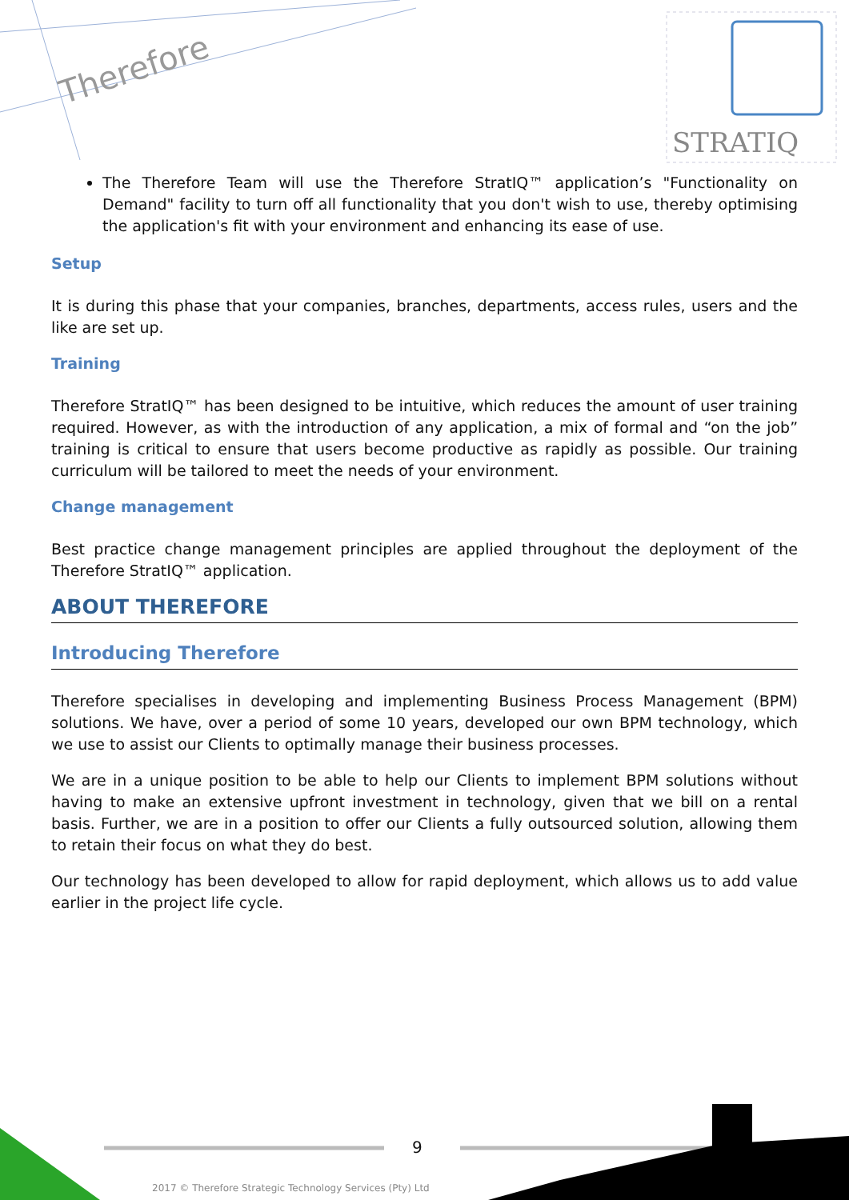Therefore
STRATIQ
The Therefore Team will use the Therefore StratIQ™ application’s "Functionality on Demand" facility to turn off all functionality that you don't wish to use, thereby optimising the application's fit with your environment and enhancing its ease of use.
Setup
It is during this phase that your companies, branches, departments, access rules, users and the like are set up.
Training
Therefore StratIQ™ has been designed to be intuitive, which reduces the amount of user training required. However, as with the introduction of any application, a mix of formal and “on the job” training is critical to ensure that users become productive as rapidly as possible. Our training curriculum will be tailored to meet the needs of your environment.
Change management
Best practice change management principles are applied throughout the deployment of the Therefore StratIQ™ application.
ABOUT THEREFORE
Introducing Therefore
Therefore specialises in developing and implementing Business Process Management (BPM) solutions. We have, over a period of some 10 years, developed our own BPM technology, which we use to assist our Clients to optimally manage their business processes.
We are in a unique position to be able to help our Clients to implement BPM solutions without having to make an extensive upfront investment in technology, given that we bill on a rental basis. Further, we are in a position to offer our Clients a fully outsourced solution, allowing them to retain their focus on what they do best.
Our technology has been developed to allow for rapid deployment, which allows us to add value earlier in the project life cycle.
9
2017 © Therefore Strategic Technology Services (Pty) Ltd